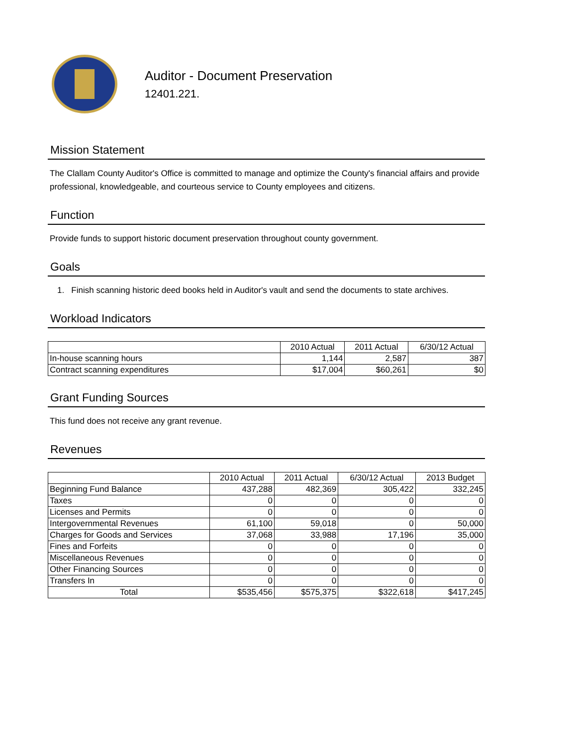Auditor - Document Preservation
12401.221.
Mission Statement
The Clallam County Auditor's Office is committed to manage and optimize the County's financial affairs and provide professional, knowledgeable, and courteous service to County employees and citizens.
Function
Provide funds to support historic document preservation throughout county government.
Goals
1. Finish scanning historic deed books held in Auditor's vault and send the documents to state archives.
Workload Indicators
| | 2010 Actual | 2011 Actual | 6/30/12 Actual |
| --- | --- | --- | --- |
| In-house scanning hours | 1,144 | 2,587 | 387 |
| Contract scanning expenditures | $17,004 | $60,261 | $0 |
Grant Funding Sources
This fund does not receive any grant revenue.
Revenues
| | 2010 Actual | 2011 Actual | 6/30/12 Actual | 2013 Budget |
| --- | --- | --- | --- | --- |
| Beginning Fund Balance | 437,288 | 482,369 | 305,422 | 332,245 |
| Taxes | 0 | 0 | 0 | 0 |
| Licenses and Permits | 0 | 0 | 0 | 0 |
| Intergovernmental Revenues | 61,100 | 59,018 | 0 | 50,000 |
| Charges for Goods and Services | 37,068 | 33,988 | 17,196 | 35,000 |
| Fines and Forfeits | 0 | 0 | 0 | 0 |
| Miscellaneous Revenues | 0 | 0 | 0 | 0 |
| Other Financing Sources | 0 | 0 | 0 | 0 |
| Transfers In | 0 | 0 | 0 | 0 |
| Total | $535,456 | $575,375 | $322,618 | $417,245 |